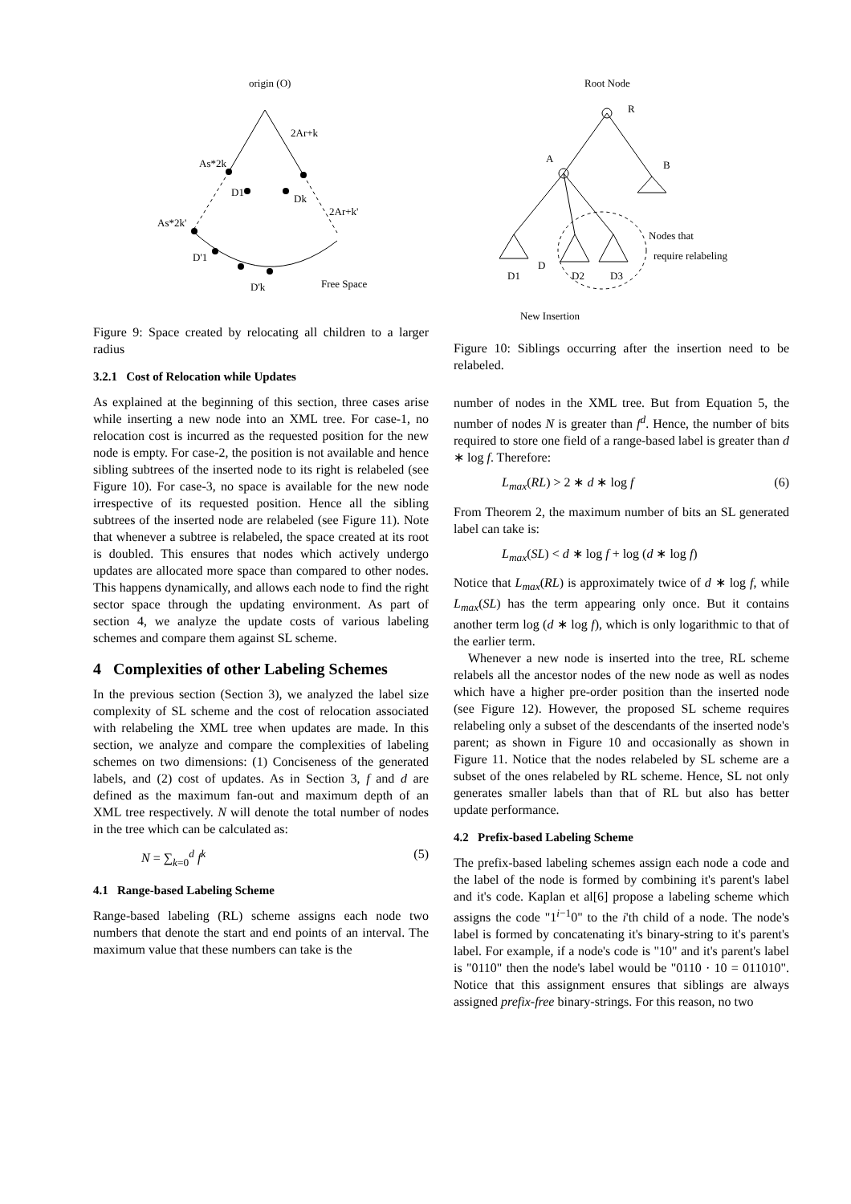origin (O)
As*2k
2Ar+k
As*2k'
D1
Dk
2Ar+k'
D'1
D'k
Free Space
Figure 9: Space created by relocating all children to a larger radius
3.2.1 Cost of Relocation while Updates
As explained at the beginning of this section, three cases arise while inserting a new node into an XML tree. For case-1, no relocation cost is incurred as the requested position for the new node is empty. For case-2, the position is not available and hence sibling subtrees of the inserted node to its right is relabeled (see Figure 10). For case-3, no space is available for the new node irrespective of its requested position. Hence all the sibling subtrees of the inserted node are relabeled (see Figure 11). Note that whenever a subtree is relabeled, the space created at its root is doubled. This ensures that nodes which actively undergo updates are allocated more space than compared to other nodes. This happens dynamically, and allows each node to find the right sector space through the updating environment. As part of section 4, we analyze the update costs of various labeling schemes and compare them against SL scheme.
4 Complexities of other Labeling Schemes
In the previous section (Section 3), we analyzed the label size complexity of SL scheme and the cost of relocation associated with relabeling the XML tree when updates are made. In this section, we analyze and compare the complexities of labeling schemes on two dimensions: (1) Conciseness of the generated labels, and (2) cost of updates. As in Section 3, f and d are defined as the maximum fan-out and maximum depth of an XML tree respectively. N will denote the total number of nodes in the tree which can be calculated as:
N = ∑<sub>k=0</sub><sup>d</sup> f<sup>k</sup> (5)
4.1 Range-based Labeling Scheme
Range-based labeling (RL) scheme assigns each node two numbers that denote the start and end points of an interval. The maximum value that these numbers can take is the
Root Node
R
B
A
D1
D
D2
D3
Nodes that
require relabeling
New Insertion
Figure 10: Siblings occurring after the insertion need to be relabeled.
number of nodes in the XML tree. But from Equation 5, the number of nodes N is greater than f<sup>d</sup>. Hence, the number of bits required to store one field of a range-based label is greater than d ∗ log f. Therefore:
L<sub>max</sub>(RL) > 2 ∗ d ∗ log f (6)
From Theorem 2, the maximum number of bits an SL generated label can take is:
L<sub>max</sub>(SL) < d ∗ log f + log (d ∗ log f)
Notice that L<sub>max</sub>(RL) is approximately twice of d ∗ log f, while L<sub>max</sub>(SL) has the term appearing only once. But it contains another term log (d ∗ log f), which is only logarithmic to that of the earlier term.
Whenever a new node is inserted into the tree, RL scheme relabels all the ancestor nodes of the new node as well as nodes which have a higher pre-order position than the inserted node (see Figure 12). However, the proposed SL scheme requires relabeling only a subset of the descendants of the inserted node's parent; as shown in Figure 10 and occasionally as shown in Figure 11. Notice that the nodes relabeled by SL scheme are a subset of the ones relabeled by RL scheme. Hence, SL not only generates smaller labels than that of RL but also has better update performance.
4.2 Prefix-based Labeling Scheme
The prefix-based labeling schemes assign each node a code and the label of the node is formed by combining it's parent's label and it's code. Kaplan et al[6] propose a labeling scheme which assigns the code "1<sup>i−1</sup>0" to the i'th child of a node. The node's label is formed by concatenating it's binary-string to it's parent's label. For example, if a node's code is "10" and it's parent's label is "0110" then the node's label would be "0110 · 10 = 011010". Notice that this assignment ensures that siblings are always assigned prefix-free binary-strings. For this reason, no two